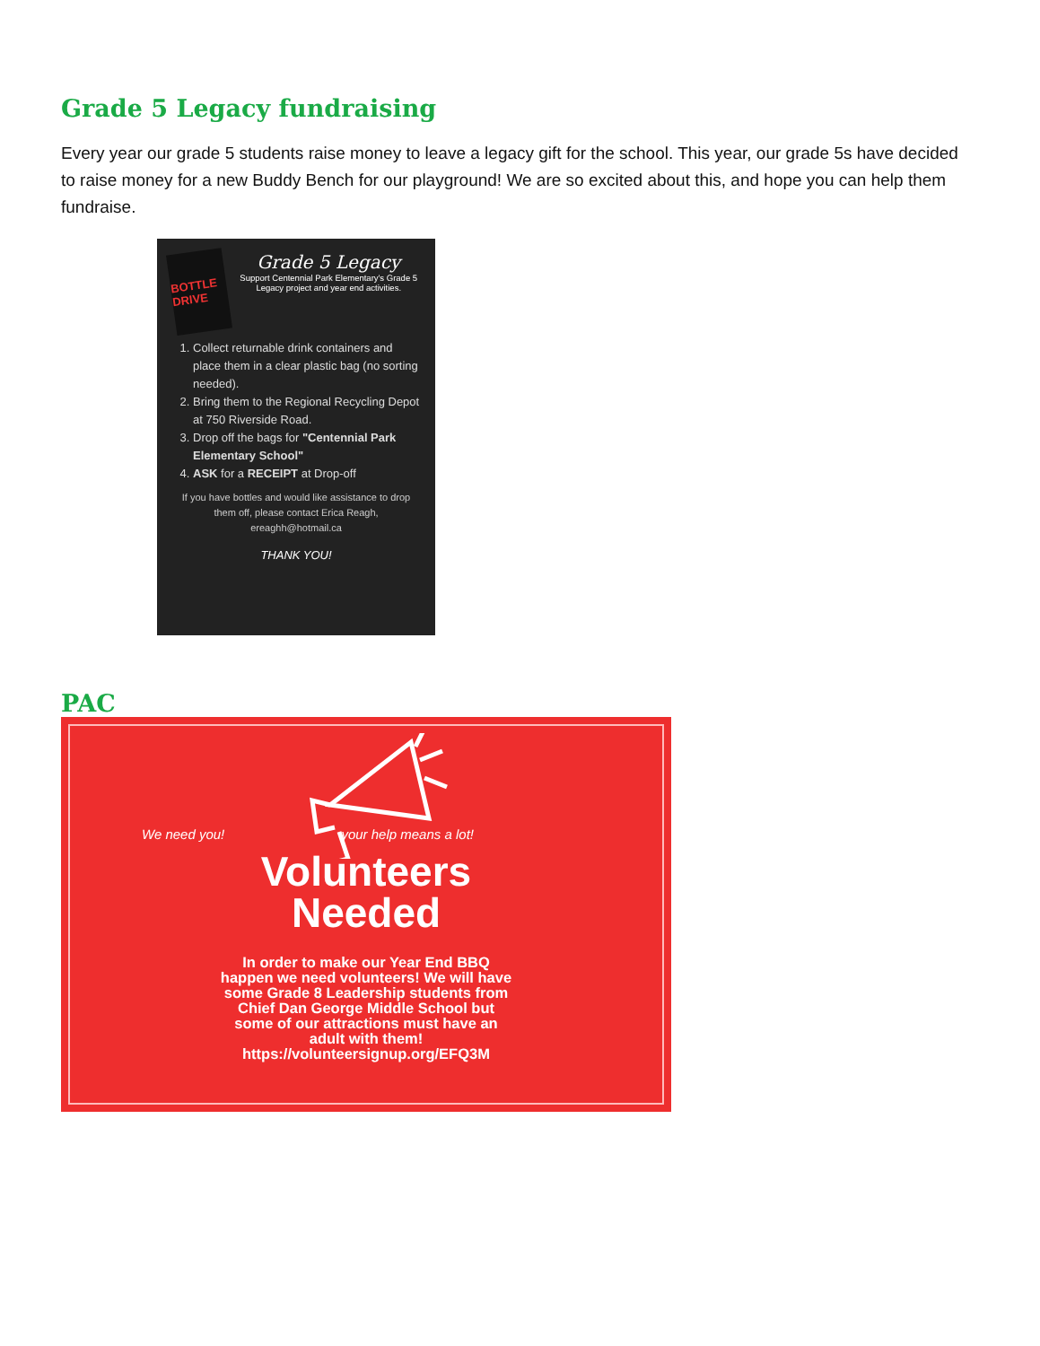Grade 5 Legacy fundraising
Every year our grade 5 students raise money to leave a legacy gift for the school. This year, our grade 5s have decided to raise money for a new Buddy Bench for our playground! We are so excited about this, and hope you can help them fundraise.
BOTTLE DRIVE
Grade 5 Legacy
Support Centennial Park Elementary's Grade 5 Legacy project and year end activities.
1. Collect returnable drink containers and place them in a clear plastic bag (no sorting needed).
2. Bring them to the Regional Recycling Depot at 750 Riverside Road.
3. Drop off the bags for "Centennial Park Elementary School"
4. ASK for a RECEIPT at Drop-off
If you have bottles and would like assistance to drop them off, please contact Erica Reagh, ereaghh@hotmail.ca
THANK YOU!
PAC
We need you! your help means a lot!
Volunteers
Needed
In order to make our Year End BBQ
happen we need volunteers! We will have
some Grade 8 Leadership students from
Chief Dan George Middle School but
some of our attractions must have an
adult with them!
https://volunteersignup.org/EFQ3M